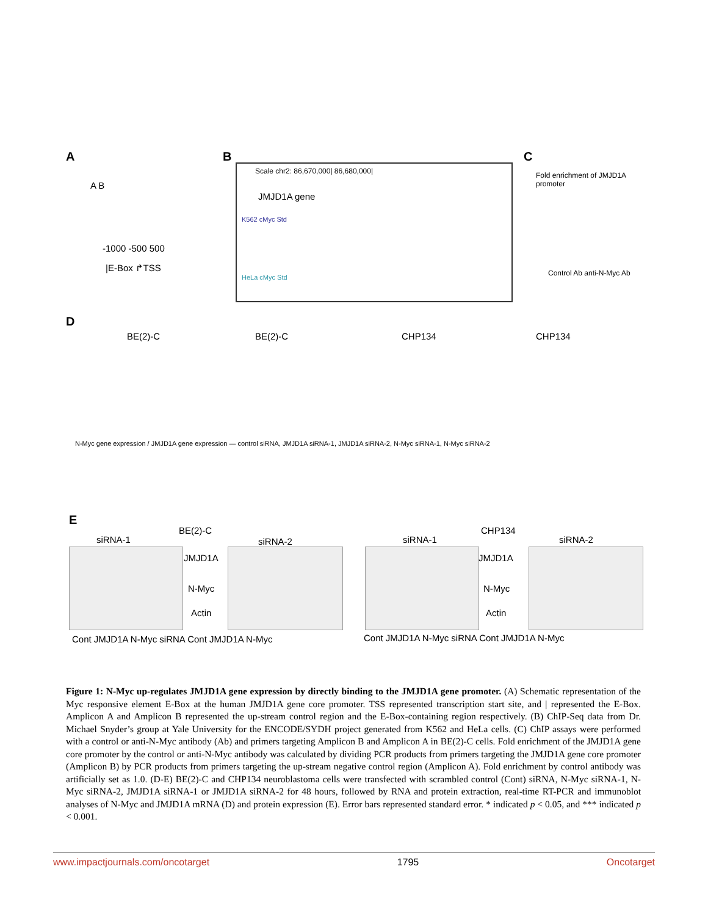A B C
D
E
A B
-1000 -500 500
|E-Box ↱TSS
Scale chr2: 86,670,000| 86,680,000|
JMJD1A gene
K562 cMyc Std
HeLa cMyc Std
Fold enrichment of JMJD1A promoter
Control Ab anti-N-Myc Ab
BE(2)-C BE(2)-C CHP134 CHP134
N-Myc gene expression / JMJD1A gene expression — control siRNA, JMJD1A siRNA-1, JMJD1A siRNA-2, N-Myc siRNA-1, N-Myc siRNA-2
BE(2)-C CHP134
siRNA-1 siRNA-2 siRNA-1 siRNA-2
JMJD1A
N-Myc
Actin
JMJD1A
N-Myc
Actin
Cont JMJD1A N-Myc siRNA Cont JMJD1A N-Myc
Cont JMJD1A N-Myc siRNA Cont JMJD1A N-Myc
Figure 1: N-Myc up-regulates JMJD1A gene expression by directly binding to the JMJD1A gene promoter. (A) Schematic representation of the Myc responsive element E-Box at the human JMJD1A gene core promoter. TSS represented transcription start site, and | represented the E-Box. Amplicon A and Amplicon B represented the up-stream control region and the E-Box-containing region respectively. (B) ChIP-Seq data from Dr. Michael Snyder’s group at Yale University for the ENCODE/SYDH project generated from K562 and HeLa cells. (C) ChIP assays were performed with a control or anti-N-Myc antibody (Ab) and primers targeting Amplicon B and Amplicon A in BE(2)-C cells. Fold enrichment of the JMJD1A gene core promoter by the control or anti-N-Myc antibody was calculated by dividing PCR products from primers targeting the JMJD1A gene core promoter (Amplicon B) by PCR products from primers targeting the up-stream negative control region (Amplicon A). Fold enrichment by control antibody was artificially set as 1.0. (D-E) BE(2)-C and CHP134 neuroblastoma cells were transfected with scrambled control (Cont) siRNA, N-Myc siRNA-1, N-Myc siRNA-2, JMJD1A siRNA-1 or JMJD1A siRNA-2 for 48 hours, followed by RNA and protein extraction, real-time RT-PCR and immunoblot analyses of N-Myc and JMJD1A mRNA (D) and protein expression (E). Error bars represented standard error. * indicated p < 0.05, and *** indicated p < 0.001.
www.impactjournals.com/oncotarget 1795 Oncotarget